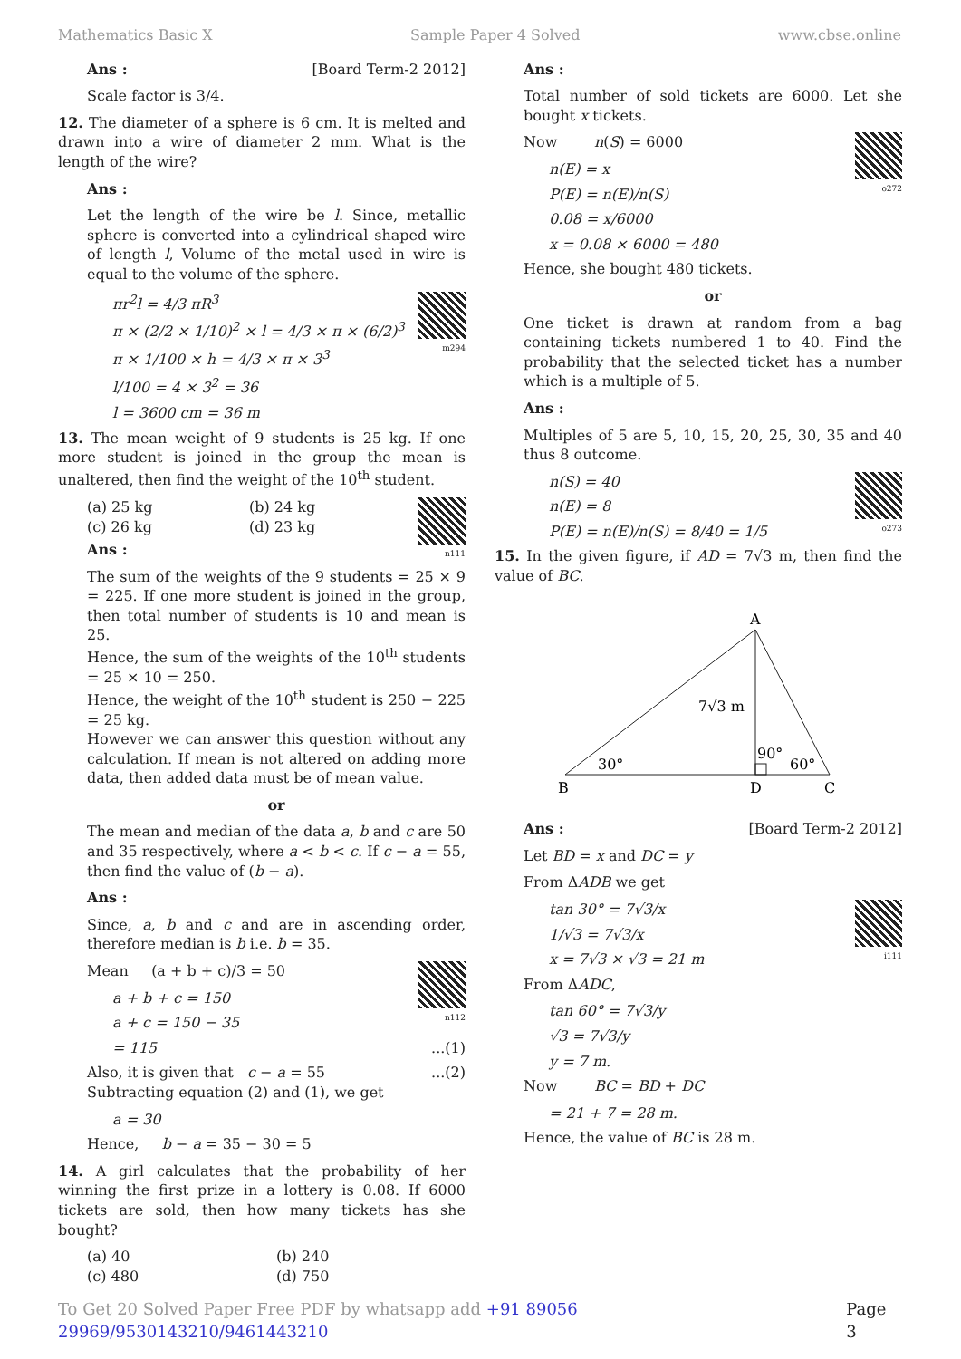Mathematics Basic X Sample Paper 4 Solved www.cbse.online
Ans : [Board Term-2 2012]
Scale factor is 3/4.
12. The diameter of a sphere is 6 cm. It is melted and drawn into a wire of diameter 2 mm. What is the length of the wire?
Ans :
Let the length of the wire be l. Since, metallic sphere is converted into a cylindrical shaped wire of length l, Volume of the metal used in wire is equal to the volume of the sphere.
m294
πr<sup>2</sup>l = 4/3 πR<sup>3</sup>
π × (2/2 × 1/10)<sup>2</sup> × l = 4/3 × π × (6/2)<sup>3</sup>
π × 1/100 × h = 4/3 × π × 3<sup>3</sup>
l/100 = 4 × 3<sup>2</sup> = 36
l = 3600 cm = 36 m
13. The mean weight of 9 students is 25 kg. If one more student is joined in the group the mean is unaltered, then find the weight of the 10<sup>th</sup> student.
(a) 25 kg (b) 24 kg
(c) 26 kg (d) 23 kg
n111
Ans :
The sum of the weights of the 9 students = 25 × 9 = 225. If one more student is joined in the group, then total number of students is 10 and mean is 25.
Hence, the sum of the weights of the 10<sup>th</sup> students = 25 × 10 = 250.
Hence, the weight of the 10<sup>th</sup> student is 250 − 225 = 25 kg.
However we can answer this question without any calculation. If mean is not altered on adding more data, then added data must be of mean value.
or
The mean and median of the data a, b and c are 50 and 35 respectively, where a < b < c. If c − a = 55, then find the value of (b − a).
Ans :
Since, a, b and c and are in ascending order, therefore median is b i.e. b = 35.
n112
Mean (a + b + c)/3 = 50
a + b + c = 150
a + c = 150 − 35
= 115 ...(1)
Also, it is given that c − a = 55 ...(2)
Subtracting equation (2) and (1), we get
a = 30
Hence, b − a = 35 − 30 = 5
14. A girl calculates that the probability of her winning the first prize in a lottery is 0.08. If 6000 tickets are sold, then how many tickets has she bought?
(a) 40 (b) 240
(c) 480 (d) 750
Ans :
Total number of sold tickets are 6000. Let she bought x tickets.
o272
Now n(S) = 6000
n(E) = x
P(E) = n(E)/n(S)
0.08 = x/6000
x = 0.08 × 6000 = 480
Hence, she bought 480 tickets.
or
One ticket is drawn at random from a bag containing tickets numbered 1 to 40. Find the probability that the selected ticket has a number which is a multiple of 5.
Ans :
Multiples of 5 are 5, 10, 15, 20, 25, 30, 35 and 40 thus 8 outcome.
o273
n(S) = 40
n(E) = 8
P(E) = n(E)/n(S) = 8/40 = 1/5
15. In the given figure, if AD = 7√3 m, then find the value of BC.
A
B
D
C
7√3 m
30°
90°
60°
Ans : [Board Term-2 2012]
Let BD = x and DC = y
From ΔADB we get
i111
tan 30° = 7√3/x
1/√3 = 7√3/x
x = 7√3 × √3 = 21 m
From ΔADC,
tan 60° = 7√3/y
√3 = 7√3/y
y = 7 m.
Now BC = BD + DC
= 21 + 7 = 28 m.
Hence, the value of BC is 28 m.
To Get 20 Solved Paper Free PDF by whatsapp add +91 89056 29969/9530143210/9461443210 Page 3